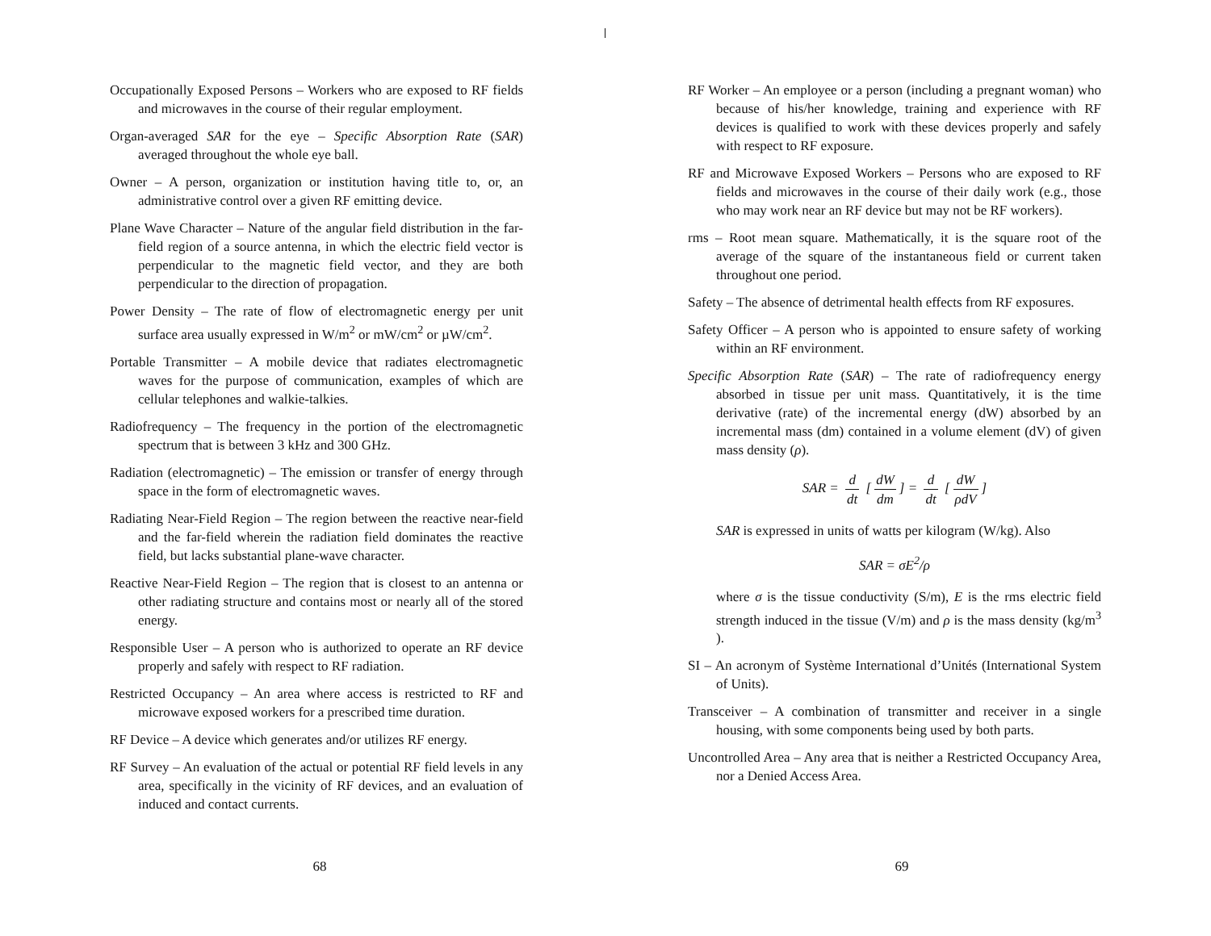Occupationally Exposed Persons – Workers who are exposed to RF fields and microwaves in the course of their regular employment.
Organ-averaged SAR for the eye – Specific Absorption Rate (SAR) averaged throughout the whole eye ball.
Owner – A person, organization or institution having title to, or, an administrative control over a given RF emitting device.
Plane Wave Character – Nature of the angular field distribution in the far-field region of a source antenna, in which the electric field vector is perpendicular to the magnetic field vector, and they are both perpendicular to the direction of propagation.
Power Density – The rate of flow of electromagnetic energy per unit surface area usually expressed in W/m<sup>2</sup> or mW/cm<sup>2</sup> or µW/cm<sup>2</sup>.
Portable Transmitter – A mobile device that radiates electromagnetic waves for the purpose of communication, examples of which are cellular telephones and walkie-talkies.
Radiofrequency – The frequency in the portion of the electromagnetic spectrum that is between 3 kHz and 300 GHz.
Radiation (electromagnetic) – The emission or transfer of energy through space in the form of electromagnetic waves.
Radiating Near-Field Region – The region between the reactive near-field and the far-field wherein the radiation field dominates the reactive field, but lacks substantial plane-wave character.
Reactive Near-Field Region – The region that is closest to an antenna or other radiating structure and contains most or nearly all of the stored energy.
Responsible User – A person who is authorized to operate an RF device properly and safely with respect to RF radiation.
Restricted Occupancy – An area where access is restricted to RF and microwave exposed workers for a prescribed time duration.
RF Device – A device which generates and/or utilizes RF energy.
RF Survey – An evaluation of the actual or potential RF field levels in any area, specifically in the vicinity of RF devices, and an evaluation of induced and contact currents.
RF Worker – An employee or a person (including a pregnant woman) who because of his/her knowledge, training and experience with RF devices is qualified to work with these devices properly and safely with respect to RF exposure.
RF and Microwave Exposed Workers – Persons who are exposed to RF fields and microwaves in the course of their daily work (e.g., those who may work near an RF device but may not be RF workers).
rms – Root mean square. Mathematically, it is the square root of the average of the square of the instantaneous field or current taken throughout one period.
Safety – The absence of detrimental health effects from RF exposures.
Safety Officer – A person who is appointed to ensure safety of working within an RF environment.
Specific Absorption Rate (SAR) – The rate of radiofrequency energy absorbed in tissue per unit mass. Quantitatively, it is the time derivative (rate) of the incremental energy (dW) absorbed by an incremental mass (dm) contained in a volume element (dV) of given mass density (ρ).
SAR = d dt [dW dm] = d dt [dW ρdV]
SAR is expressed in units of watts per kilogram (W/kg). Also
SAR = σE<sup>2</sup>/ρ
where σ is the tissue conductivity (S/m), E is the rms electric field strength induced in the tissue (V/m) and ρ is the mass density (kg/m<sup>3</sup> ).
SI – An acronym of Système International d’Unités (International System of Units).
Transceiver – A combination of transmitter and receiver in a single housing, with some components being used by both parts.
Uncontrolled Area – Any area that is neither a Restricted Occupancy Area, nor a Denied Access Area.
68 69